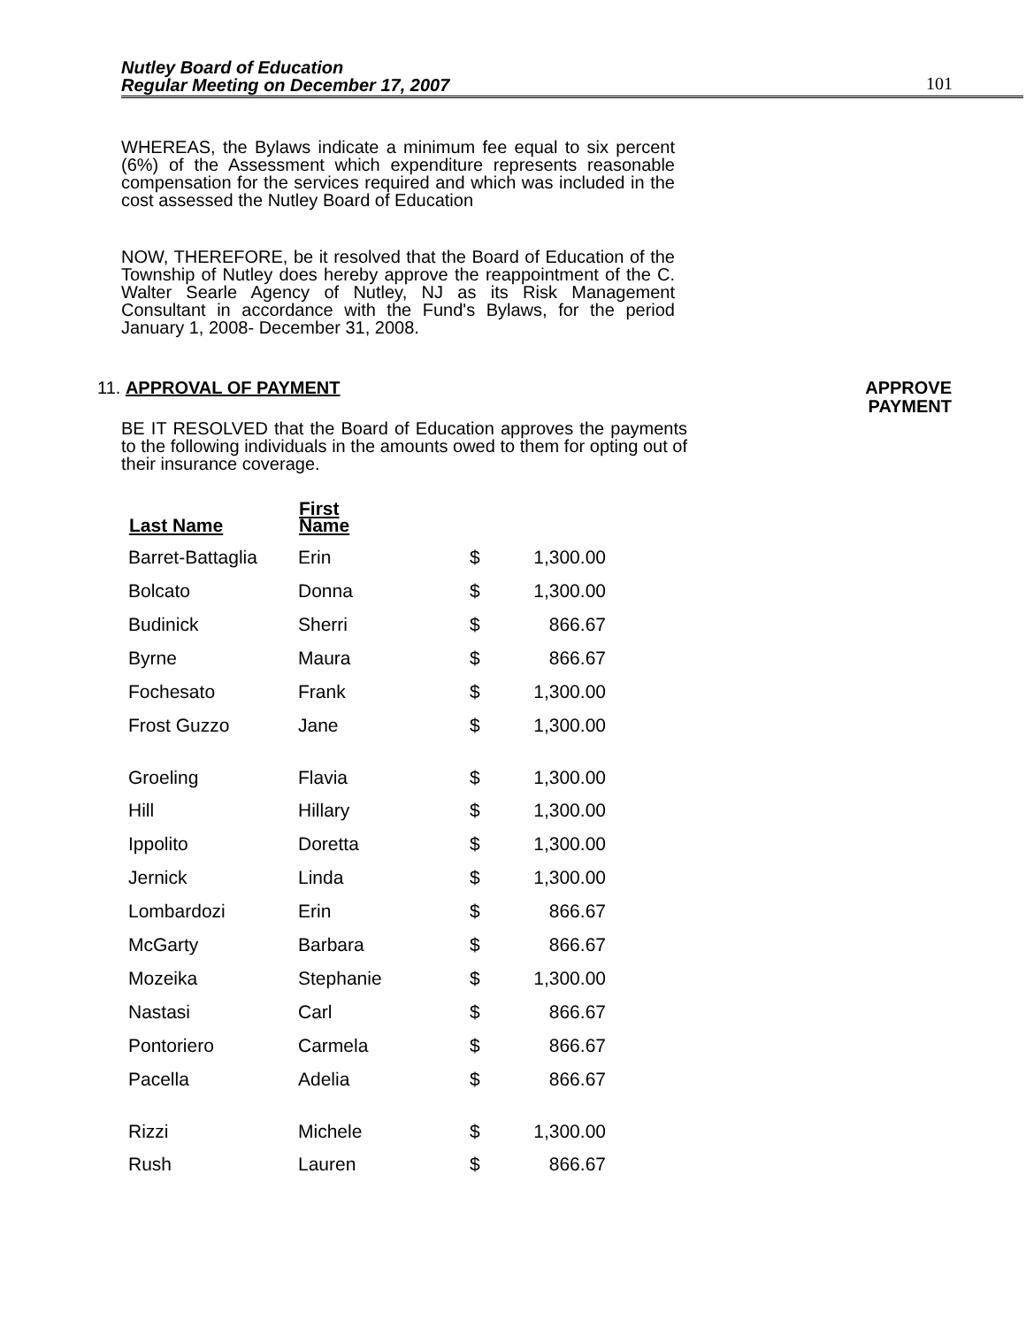Nutley Board of Education
Regular Meeting on December 17, 2007
101
WHEREAS, the Bylaws indicate a minimum fee equal to six percent (6%) of the Assessment which expenditure represents reasonable compensation for the services required and which was included in the cost assessed the Nutley Board of Education
NOW, THEREFORE, be it resolved that the Board of Education of the Township of Nutley does hereby approve the reappointment of the C. Walter Searle Agency of Nutley, NJ as its Risk Management Consultant in accordance with the Fund's Bylaws, for the period January 1, 2008- December 31, 2008.
11. APPROVAL OF PAYMENT
BE IT RESOLVED that the Board of Education approves the payments to the following individuals in the amounts owed to them for opting out of their insurance coverage.
| Last Name | First Name | | |
| --- | --- | --- | --- |
| Barret-Battaglia | Erin | $ | 1,300.00 |
| Bolcato | Donna | $ | 1,300.00 |
| Budinick | Sherri | $ | 866.67 |
| Byrne | Maura | $ | 866.67 |
| Fochesato | Frank | $ | 1,300.00 |
| Frost Guzzo | Jane | $ | 1,300.00 |
| Groeling | Flavia | $ | 1,300.00 |
| Hill | Hillary | $ | 1,300.00 |
| Ippolito | Doretta | $ | 1,300.00 |
| Jernick | Linda | $ | 1,300.00 |
| Lombardozi | Erin | $ | 866.67 |
| McGarty | Barbara | $ | 866.67 |
| Mozeika | Stephanie | $ | 1,300.00 |
| Nastasi | Carl | $ | 866.67 |
| Pontoriero | Carmela | $ | 866.67 |
| Pacella | Adelia | $ | 866.67 |
| Rizzi | Michele | $ | 1,300.00 |
| Rush | Lauren | $ | 866.67 |
APPROVE PAYMENT